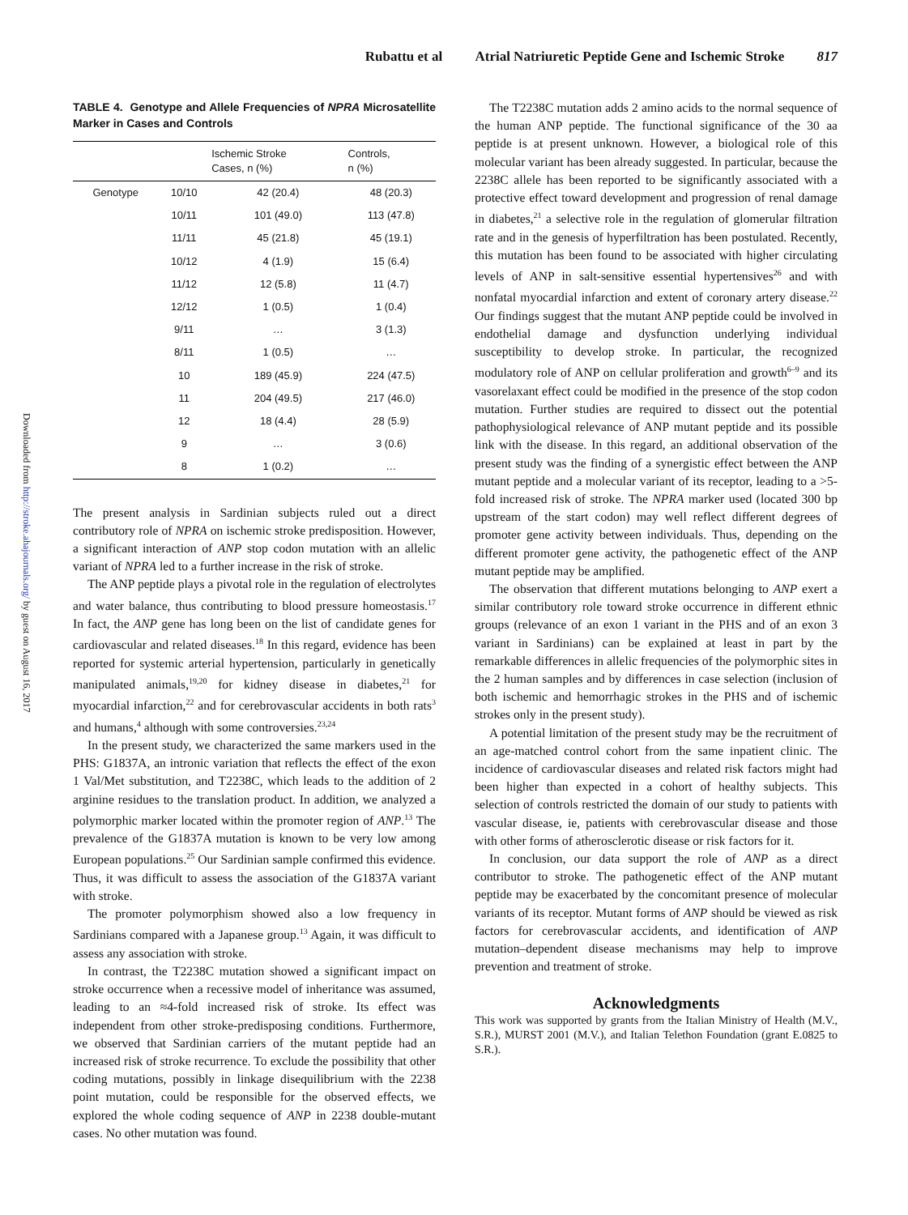Rubattu et al Atrial Natriuretic Peptide Gene and Ischemic Stroke 817
Downloaded from http://stroke.ahajournals.org/ by guest on August 16, 2017
TABLE 4. Genotype and Allele Frequencies of NPRA Microsatellite Marker in Cases and Controls
| | | Ischemic Stroke Cases, n (%) | Controls, n (%) |
| --- | --- | --- | --- |
| Genotype | 10/10 | 42 (20.4) | 48 (20.3) |
| | 10/11 | 101 (49.0) | 113 (47.8) |
| | 11/11 | 45 (21.8) | 45 (19.1) |
| | 10/12 | 4 (1.9) | 15 (6.4) |
| | 11/12 | 12 (5.8) | 11 (4.7) |
| | 12/12 | 1 (0.5) | 1 (0.4) |
| | 9/11 | … | 3 (1.3) |
| | 8/11 | 1 (0.5) | … |
| | 10 | 189 (45.9) | 224 (47.5) |
| | 11 | 204 (49.5) | 217 (46.0) |
| | 12 | 18 (4.4) | 28 (5.9) |
| | 9 | … | 3 (0.6) |
| | 8 | 1 (0.2) | … |
The present analysis in Sardinian subjects ruled out a direct contributory role of NPRA on ischemic stroke predisposition. However, a significant interaction of ANP stop codon mutation with an allelic variant of NPRA led to a further increase in the risk of stroke.
The ANP peptide plays a pivotal role in the regulation of electrolytes and water balance, thus contributing to blood pressure homeostasis.<sup>17</sup> In fact, the ANP gene has long been on the list of candidate genes for cardiovascular and related diseases.<sup>18</sup> In this regard, evidence has been reported for systemic arterial hypertension, particularly in genetically manipulated animals,<sup>19,20</sup> for kidney disease in diabetes,<sup>21</sup> for myocardial infarction,<sup>22</sup> and for cerebrovascular accidents in both rats<sup>3</sup> and humans,<sup>4</sup> although with some controversies.<sup>23,24</sup>
In the present study, we characterized the same markers used in the PHS: G1837A, an intronic variation that reflects the effect of the exon 1 Val/Met substitution, and T2238C, which leads to the addition of 2 arginine residues to the translation product. In addition, we analyzed a polymorphic marker located within the promoter region of ANP.<sup>13</sup> The prevalence of the G1837A mutation is known to be very low among European populations.<sup>25</sup> Our Sardinian sample confirmed this evidence. Thus, it was difficult to assess the association of the G1837A variant with stroke.
The promoter polymorphism showed also a low frequency in Sardinians compared with a Japanese group.<sup>13</sup> Again, it was difficult to assess any association with stroke.
In contrast, the T2238C mutation showed a significant impact on stroke occurrence when a recessive model of inheritance was assumed, leading to an ≈4-fold increased risk of stroke. Its effect was independent from other stroke-predisposing conditions. Furthermore, we observed that Sardinian carriers of the mutant peptide had an increased risk of stroke recurrence. To exclude the possibility that other coding mutations, possibly in linkage disequilibrium with the 2238 point mutation, could be responsible for the observed effects, we explored the whole coding sequence of ANP in 2238 double-mutant cases. No other mutation was found.
The T2238C mutation adds 2 amino acids to the normal sequence of the human ANP peptide. The functional significance of the 30 aa peptide is at present unknown. However, a biological role of this molecular variant has been already suggested. In particular, because the 2238C allele has been reported to be significantly associated with a protective effect toward development and progression of renal damage in diabetes,<sup>21</sup> a selective role in the regulation of glomerular filtration rate and in the genesis of hyperfiltration has been postulated. Recently, this mutation has been found to be associated with higher circulating levels of ANP in salt-sensitive essential hypertensives<sup>26</sup> and with nonfatal myocardial infarction and extent of coronary artery disease.<sup>22</sup> Our findings suggest that the mutant ANP peptide could be involved in endothelial damage and dysfunction underlying individual susceptibility to develop stroke. In particular, the recognized modulatory role of ANP on cellular proliferation and growth<sup>6–9</sup> and its vasorelaxant effect could be modified in the presence of the stop codon mutation. Further studies are required to dissect out the potential pathophysiological relevance of ANP mutant peptide and its possible link with the disease. In this regard, an additional observation of the present study was the finding of a synergistic effect between the ANP mutant peptide and a molecular variant of its receptor, leading to a >5-fold increased risk of stroke. The NPRA marker used (located 300 bp upstream of the start codon) may well reflect different degrees of promoter gene activity between individuals. Thus, depending on the different promoter gene activity, the pathogenetic effect of the ANP mutant peptide may be amplified.
The observation that different mutations belonging to ANP exert a similar contributory role toward stroke occurrence in different ethnic groups (relevance of an exon 1 variant in the PHS and of an exon 3 variant in Sardinians) can be explained at least in part by the remarkable differences in allelic frequencies of the polymorphic sites in the 2 human samples and by differences in case selection (inclusion of both ischemic and hemorrhagic strokes in the PHS and of ischemic strokes only in the present study).
A potential limitation of the present study may be the recruitment of an age-matched control cohort from the same inpatient clinic. The incidence of cardiovascular diseases and related risk factors might had been higher than expected in a cohort of healthy subjects. This selection of controls restricted the domain of our study to patients with vascular disease, ie, patients with cerebrovascular disease and those with other forms of atherosclerotic disease or risk factors for it.
In conclusion, our data support the role of ANP as a direct contributor to stroke. The pathogenetic effect of the ANP mutant peptide may be exacerbated by the concomitant presence of molecular variants of its receptor. Mutant forms of ANP should be viewed as risk factors for cerebrovascular accidents, and identification of ANP mutation–dependent disease mechanisms may help to improve prevention and treatment of stroke.
Acknowledgments
This work was supported by grants from the Italian Ministry of Health (M.V., S.R.), MURST 2001 (M.V.), and Italian Telethon Foundation (grant E.0825 to S.R.).